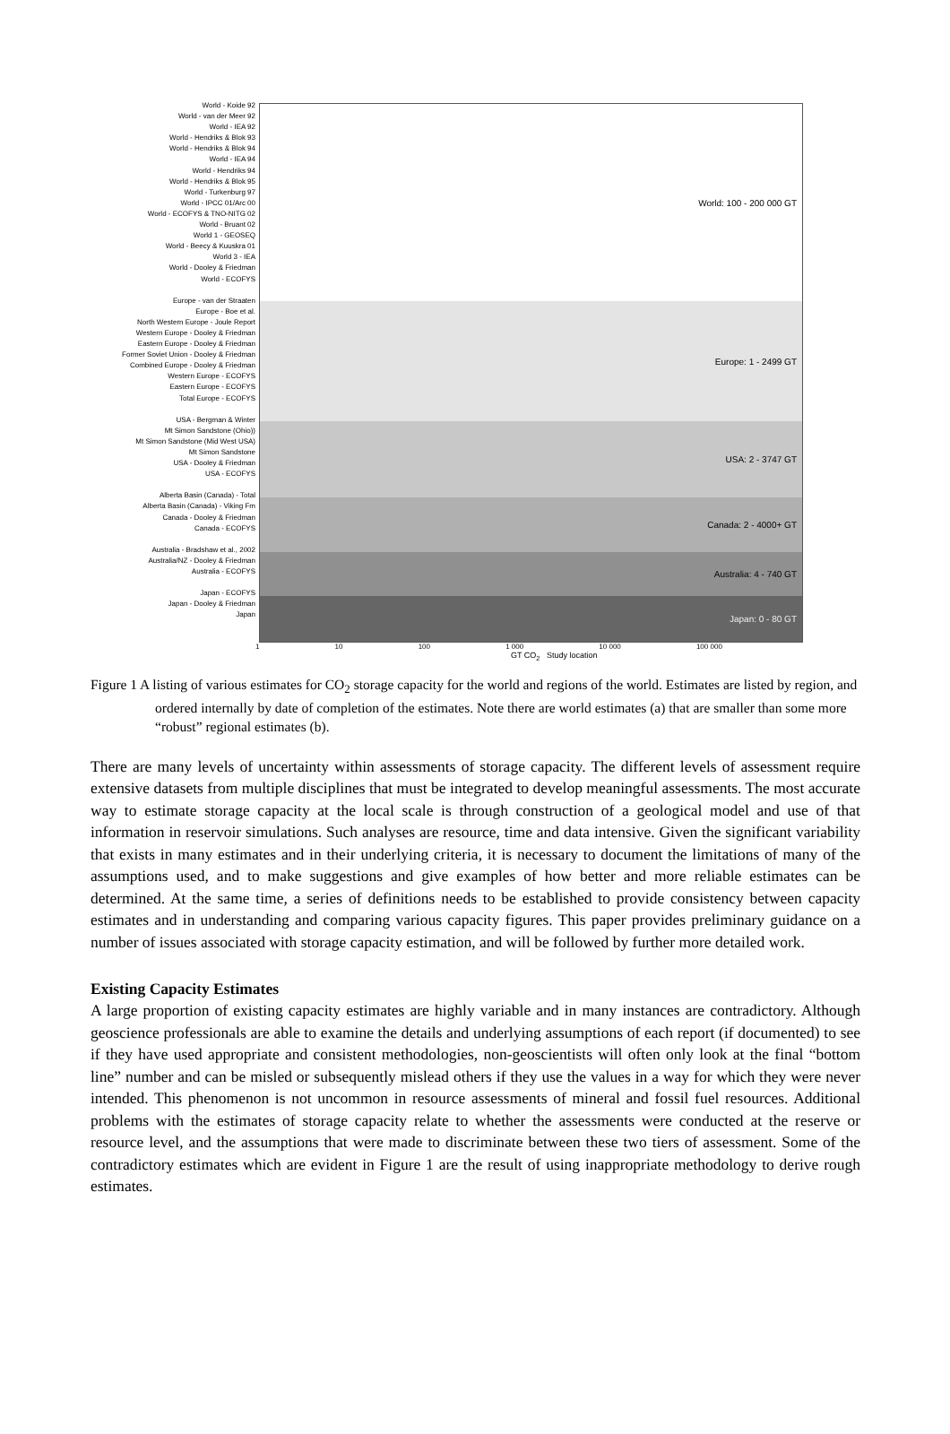World - Koide 92
World - van der Meer 92
World - IEA 92
World - Hendriks & Blok 93
World - Hendriks & Blok 94
World - IEA 94
World - Hendriks 94
World - Hendriks & Blok 95
World - Turkenburg 97
World - IPCC 01/Arc 00
World - ECOFYS & TNO-NITG 02
World - Bruant 02
World 1 - GEOSEQ
World - Beecy & Kuuskra 01
World 3 - IEA
World - Dooley & Friedman
World - ECOFYS
Europe - van der Straaten
Europe - Boe et al.
North Western Europe - Joule Report
Western Europe - Dooley & Friedman
Eastern Europe - Dooley & Friedman
Former Soviet Union - Dooley & Friedman
Combined Europe - Dooley & Friedman
Western Europe - ECOFYS
Eastern Europe - ECOFYS
Total Europe - ECOFYS
USA - Bergman & Winter
Mt Simon Sandstone (Ohio))
Mt Simon Sandstone (Mid West USA)
Mt Simon Sandstone
USA - Dooley & Friedman
USA - ECOFYS
Alberta Basin (Canada) - Total
Alberta Basin (Canada) - Viking Fm
Canada - Dooley & Friedman
Canada - ECOFYS
Australia - Bradshaw et al., 2002
Australia/NZ - Dooley & Friedman
Australia - ECOFYS
Japan - ECOFYS
Japan - Dooley & Friedman
Japan
World: 100 - 200 000 GT
Europe: 1 - 2499 GT
USA: 2 - 3747 GT
Canada: 2 - 4000+ GT
Australia: 4 - 740 GT
Japan: 0 - 80 GT
1 10 100 1 000 10 000 100 000
GT CO<sub>2</sub> Study location
Figure 1 A listing of various estimates for CO<sub>2</sub> storage capacity for the world and regions of the world. Estimates are listed by region, and ordered internally by date of completion of the estimates. Note there are world estimates (a) that are smaller than some more “robust” regional estimates (b).
There are many levels of uncertainty within assessments of storage capacity. The different levels of assessment require extensive datasets from multiple disciplines that must be integrated to develop meaningful assessments. The most accurate way to estimate storage capacity at the local scale is through construction of a geological model and use of that information in reservoir simulations. Such analyses are resource, time and data intensive. Given the significant variability that exists in many estimates and in their underlying criteria, it is necessary to document the limitations of many of the assumptions used, and to make suggestions and give examples of how better and more reliable estimates can be determined. At the same time, a series of definitions needs to be established to provide consistency between capacity estimates and in understanding and comparing various capacity figures. This paper provides preliminary guidance on a number of issues associated with storage capacity estimation, and will be followed by further more detailed work.
Existing Capacity Estimates
A large proportion of existing capacity estimates are highly variable and in many instances are contradictory. Although geoscience professionals are able to examine the details and underlying assumptions of each report (if documented) to see if they have used appropriate and consistent methodologies, non-geoscientists will often only look at the final “bottom line” number and can be misled or subsequently mislead others if they use the values in a way for which they were never intended. This phenomenon is not uncommon in resource assessments of mineral and fossil fuel resources. Additional problems with the estimates of storage capacity relate to whether the assessments were conducted at the reserve or resource level, and the assumptions that were made to discriminate between these two tiers of assessment. Some of the contradictory estimates which are evident in Figure 1 are the result of using inappropriate methodology to derive rough estimates.